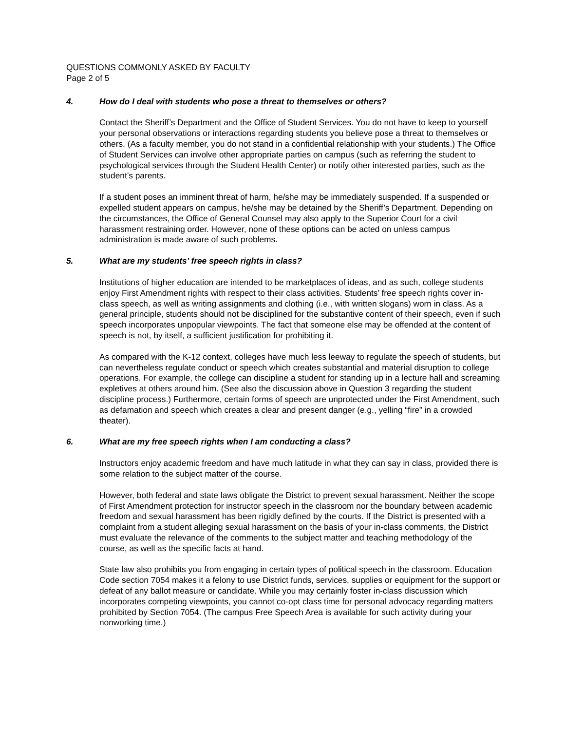QUESTIONS COMMONLY ASKED BY FACULTY
Page 2 of 5
4. How do I deal with students who pose a threat to themselves or others?
Contact the Sheriff’s Department and the Office of Student Services. You do not have to keep to yourself your personal observations or interactions regarding students you believe pose a threat to themselves or others. (As a faculty member, you do not stand in a confidential relationship with your students.) The Office of Student Services can involve other appropriate parties on campus (such as referring the student to psychological services through the Student Health Center) or notify other interested parties, such as the student’s parents.
If a student poses an imminent threat of harm, he/she may be immediately suspended. If a suspended or expelled student appears on campus, he/she may be detained by the Sheriff’s Department. Depending on the circumstances, the Office of General Counsel may also apply to the Superior Court for a civil harassment restraining order. However, none of these options can be acted on unless campus administration is made aware of such problems.
5. What are my students’ free speech rights in class?
Institutions of higher education are intended to be marketplaces of ideas, and as such, college students enjoy First Amendment rights with respect to their class activities. Students’ free speech rights cover in-class speech, as well as writing assignments and clothing (i.e., with written slogans) worn in class. As a general principle, students should not be disciplined for the substantive content of their speech, even if such speech incorporates unpopular viewpoints. The fact that someone else may be offended at the content of speech is not, by itself, a sufficient justification for prohibiting it.
As compared with the K-12 context, colleges have much less leeway to regulate the speech of students, but can nevertheless regulate conduct or speech which creates substantial and material disruption to college operations. For example, the college can discipline a student for standing up in a lecture hall and screaming expletives at others around him. (See also the discussion above in Question 3 regarding the student discipline process.) Furthermore, certain forms of speech are unprotected under the First Amendment, such as defamation and speech which creates a clear and present danger (e.g., yelling “fire” in a crowded theater).
6. What are my free speech rights when I am conducting a class?
Instructors enjoy academic freedom and have much latitude in what they can say in class, provided there is some relation to the subject matter of the course.
However, both federal and state laws obligate the District to prevent sexual harassment. Neither the scope of First Amendment protection for instructor speech in the classroom nor the boundary between academic freedom and sexual harassment has been rigidly defined by the courts. If the District is presented with a complaint from a student alleging sexual harassment on the basis of your in-class comments, the District must evaluate the relevance of the comments to the subject matter and teaching methodology of the course, as well as the specific facts at hand.
State law also prohibits you from engaging in certain types of political speech in the classroom. Education Code section 7054 makes it a felony to use District funds, services, supplies or equipment for the support or defeat of any ballot measure or candidate. While you may certainly foster in-class discussion which incorporates competing viewpoints, you cannot co-opt class time for personal advocacy regarding matters prohibited by Section 7054. (The campus Free Speech Area is available for such activity during your nonworking time.)